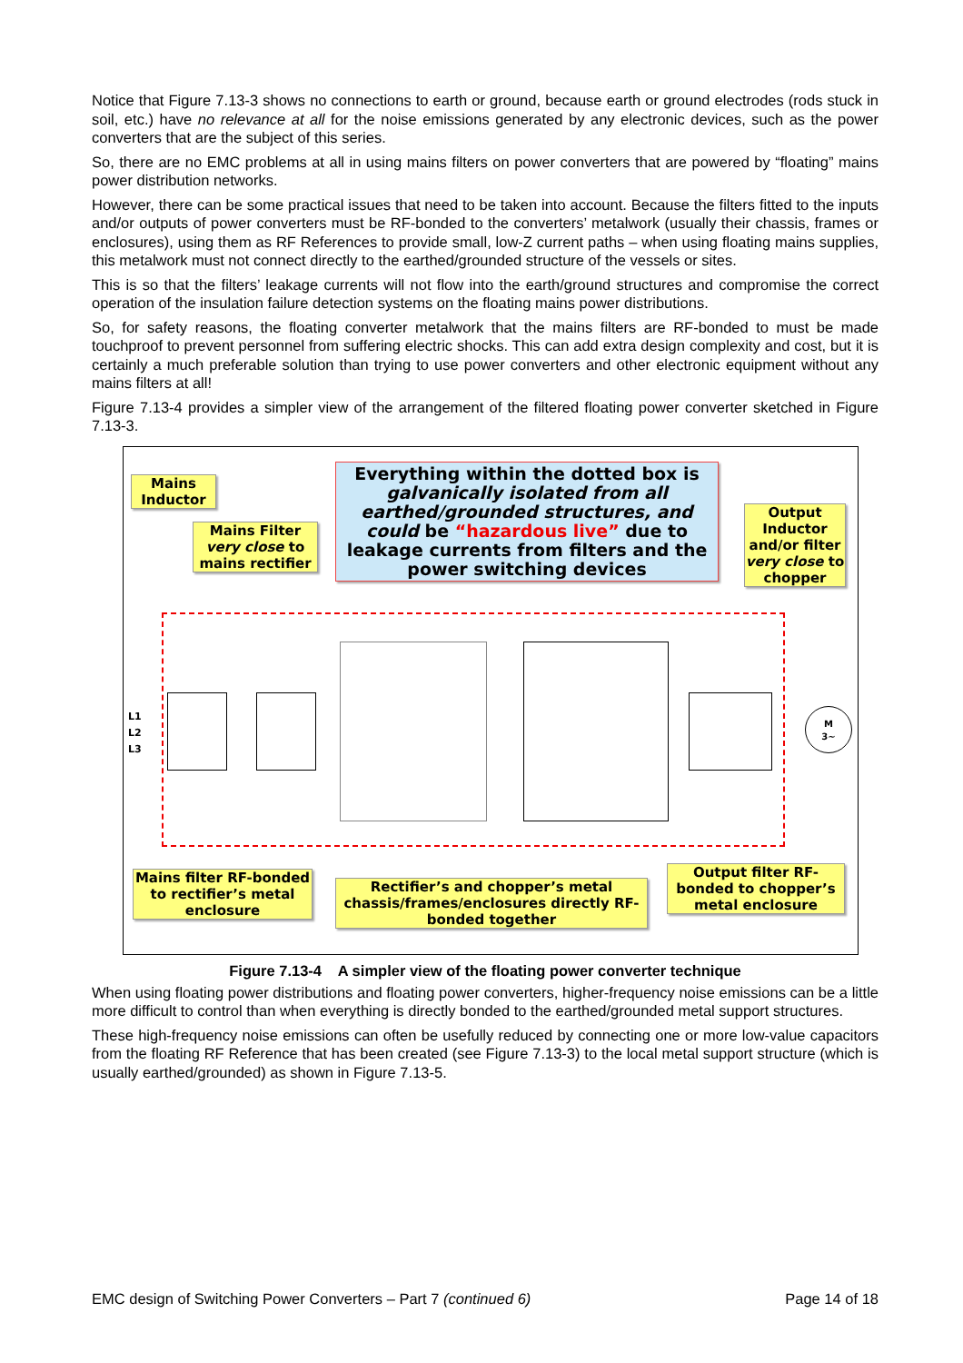Notice that Figure 7.13-3 shows no connections to earth or ground, because earth or ground electrodes (rods stuck in soil, etc.) have no relevance at all for the noise emissions generated by any electronic devices, such as the power converters that are the subject of this series.
So, there are no EMC problems at all in using mains filters on power converters that are powered by “floating” mains power distribution networks.
However, there can be some practical issues that need to be taken into account. Because the filters fitted to the inputs and/or outputs of power converters must be RF-bonded to the converters’ metalwork (usually their chassis, frames or enclosures), using them as RF References to provide small, low-Z current paths – when using floating mains supplies, this metalwork must not connect directly to the earthed/grounded structure of the vessels or sites.
This is so that the filters’ leakage currents will not flow into the earth/ground structures and compromise the correct operation of the insulation failure detection systems on the floating mains power distributions.
So, for safety reasons, the floating converter metalwork that the mains filters are RF-bonded to must be made touchproof to prevent personnel from suffering electric shocks. This can add extra design complexity and cost, but it is certainly a much preferable solution than trying to use power converters and other electronic equipment without any mains filters at all!
Figure 7.13-4 provides a simpler view of the arrangement of the filtered floating power converter sketched in Figure 7.13-3.
M
3~
L1
L2
L3
Mains Inductor
Mains Filter very close to mains rectifier
Everything within the dotted box is galvanically isolated from all earthed/grounded structures, and could be “hazardous live” due to leakage currents from filters and the power switching devices
Output Inductor and/or filter very close to chopper
Mains filter RF-bonded to rectifier’s metal enclosure
Rectifier’s and chopper’s metal chassis/frames/enclosures directly RF-bonded together
Output filter RF-bonded to chopper’s metal enclosure
Figure 7.13-4 A simpler view of the floating power converter technique
When using floating power distributions and floating power converters, higher-frequency noise emissions can be a little more difficult to control than when everything is directly bonded to the earthed/grounded metal support structures.
These high-frequency noise emissions can often be usefully reduced by connecting one or more low-value capacitors from the floating RF Reference that has been created (see Figure 7.13-3) to the local metal support structure (which is usually earthed/grounded) as shown in Figure 7.13-5.
EMC design of Switching Power Converters – Part 7 (continued 6) Page 14 of 18